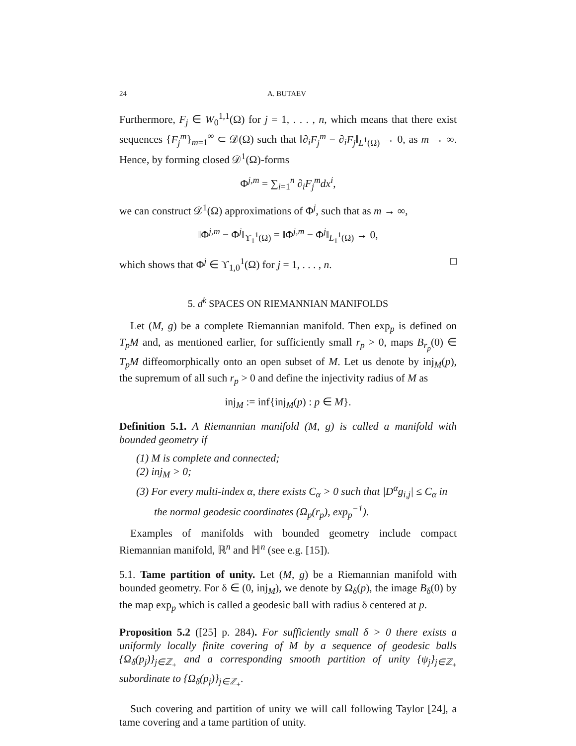24 A. BUTAEV
Furthermore, F<sub>j</sub> ∈ W<sub>0</sub><sup>1,1</sup>(Ω) for j = 1, . . . , n, which means that there exist sequences {F<sub>j</sub><sup>m</sup>}<sub>m=1</sub><sup>∞</sup> ⊂ 𝒟(Ω) such that ‖∂<sub>i</sub>F<sub>j</sub><sup>m</sup> − ∂<sub>i</sub>F<sub>j</sub>‖<sub>L<sup>1</sup>(Ω)</sub> → 0, as m → ∞. Hence, by forming closed 𝒟<sup>1</sup>(Ω)-forms
Φ<sup>j,m</sup> = ∑<sub>i=1</sub><sup>n</sup> ∂<sub>i</sub>F<sub>j</sub><sup>m</sup>dx<sup>i</sup>,
we can construct 𝒟<sup>1</sup>(Ω) approximations of Φ<sup>j</sup>, such that as m → ∞,
‖Φ<sup>j,m</sup> − Φ<sup>j</sup>‖<sub>ϒ<sub>1</sub><sup>1</sup>(Ω)</sub> = ‖Φ<sup>j,m</sup> − Φ<sup>j</sup>‖<sub>L<sub>1</sub><sup>1</sup>(Ω)</sub> → 0,
which shows that Φ<sup>j</sup> ∈ ϒ<sub>1,0</sub><sup>1</sup>(Ω) for j = 1, . . . , n. □
5. d<sup>k</sup> SPACES ON RIEMANNIAN MANIFOLDS
Let (M, g) be a complete Riemannian manifold. Then exp<sub>p</sub> is defined on T<sub>p</sub>M and, as mentioned earlier, for sufficiently small r<sub>p</sub> > 0, maps B<sub>r<sub>p</sub></sub>(0) ∈ T<sub>p</sub>M diffeomorphically onto an open subset of M. Let us denote by inj<sub>M</sub>(p), the supremum of all such r<sub>p</sub> > 0 and define the injectivity radius of M as
inj<sub>M</sub> := inf{inj<sub>M</sub>(p) : p ∈ M}.
Definition 5.1. A Riemannian manifold (M, g) is called a manifold with bounded geometry if
(1) M is complete and connected;
(2) inj<sub>M</sub> > 0;
(3) For every multi-index α, there exists C<sub>α</sub> > 0 such that |D<sup>α</sup>g<sub>i,j</sub>| ≤ C<sub>α</sub> in the normal geodesic coordinates (Ω<sub>p</sub>(r<sub>p</sub>), exp<sub>p</sub><sup>−1</sup>).
Examples of manifolds with bounded geometry include compact Riemannian manifold, ℝ<sup>n</sup> and ℍ<sup>n</sup> (see e.g. [15]).
5.1. Tame partition of unity. Let (M, g) be a Riemannian manifold with bounded geometry. For δ ∈ (0, inj<sub>M</sub>), we denote by Ω<sub>δ</sub>(p), the image B<sub>δ</sub>(0) by the map exp<sub>p</sub> which is called a geodesic ball with radius δ centered at p.
Proposition 5.2 ([25] p. 284). For sufficiently small δ > 0 there exists a uniformly locally finite covering of M by a sequence of geodesic balls {Ω<sub>δ</sub>(p<sub>j</sub>)}<sub>j∈ℤ<sub>+</sub></sub> and a corresponding smooth partition of unity {ψ<sub>j</sub>}<sub>j∈ℤ<sub>+</sub></sub> subordinate to {Ω<sub>δ</sub>(p<sub>j</sub>)}<sub>j∈ℤ<sub>+</sub></sub>.
Such covering and partition of unity we will call following Taylor [24], a tame covering and a tame partition of unity.